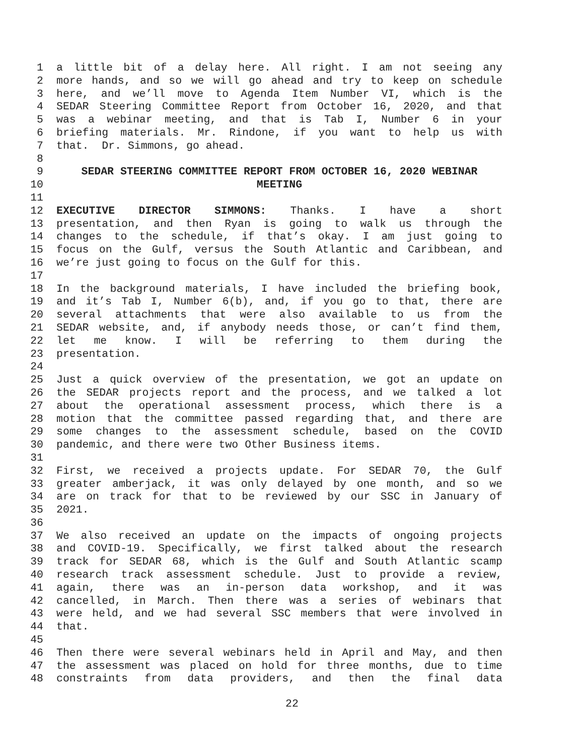1 a little bit of a delay here. All right. I am not seeing any
2 more hands, and so we will go ahead and try to keep on schedule
3 here, and we’ll move to Agenda Item Number VI, which is the
4 SEDAR Steering Committee Report from October 16, 2020, and that
5 was a webinar meeting, and that is Tab I, Number 6 in your
6 briefing materials. Mr. Rindone, if you want to help us with
7 that. Dr. Simmons, go ahead.
8
9 SEDAR STEERING COMMITTEE REPORT FROM OCTOBER 16, 2020 WEBINAR
10 MEETING
11
12 EXECUTIVE DIRECTOR SIMMONS: Thanks. I have a short
13 presentation, and then Ryan is going to walk us through the
14 changes to the schedule, if that’s okay. I am just going to
15 focus on the Gulf, versus the South Atlantic and Caribbean, and
16 we’re just going to focus on the Gulf for this.
17
18 In the background materials, I have included the briefing book,
19 and it’s Tab I, Number 6(b), and, if you go to that, there are
20 several attachments that were also available to us from the
21 SEDAR website, and, if anybody needs those, or can’t find them,
22 let me know. I will be referring to them during the
23 presentation.
24
25 Just a quick overview of the presentation, we got an update on
26 the SEDAR projects report and the process, and we talked a lot
27 about the operational assessment process, which there is a
28 motion that the committee passed regarding that, and there are
29 some changes to the assessment schedule, based on the COVID
30 pandemic, and there were two Other Business items.
31
32 First, we received a projects update. For SEDAR 70, the Gulf
33 greater amberjack, it was only delayed by one month, and so we
34 are on track for that to be reviewed by our SSC in January of
35 2021.
36
37 We also received an update on the impacts of ongoing projects
38 and COVID-19. Specifically, we first talked about the research
39 track for SEDAR 68, which is the Gulf and South Atlantic scamp
40 research track assessment schedule. Just to provide a review,
41 again, there was an in-person data workshop, and it was
42 cancelled, in March. Then there was a series of webinars that
43 were held, and we had several SSC members that were involved in
44 that.
45
46 Then there were several webinars held in April and May, and then
47 the assessment was placed on hold for three months, due to time
48 constraints from data providers, and then the final data
22